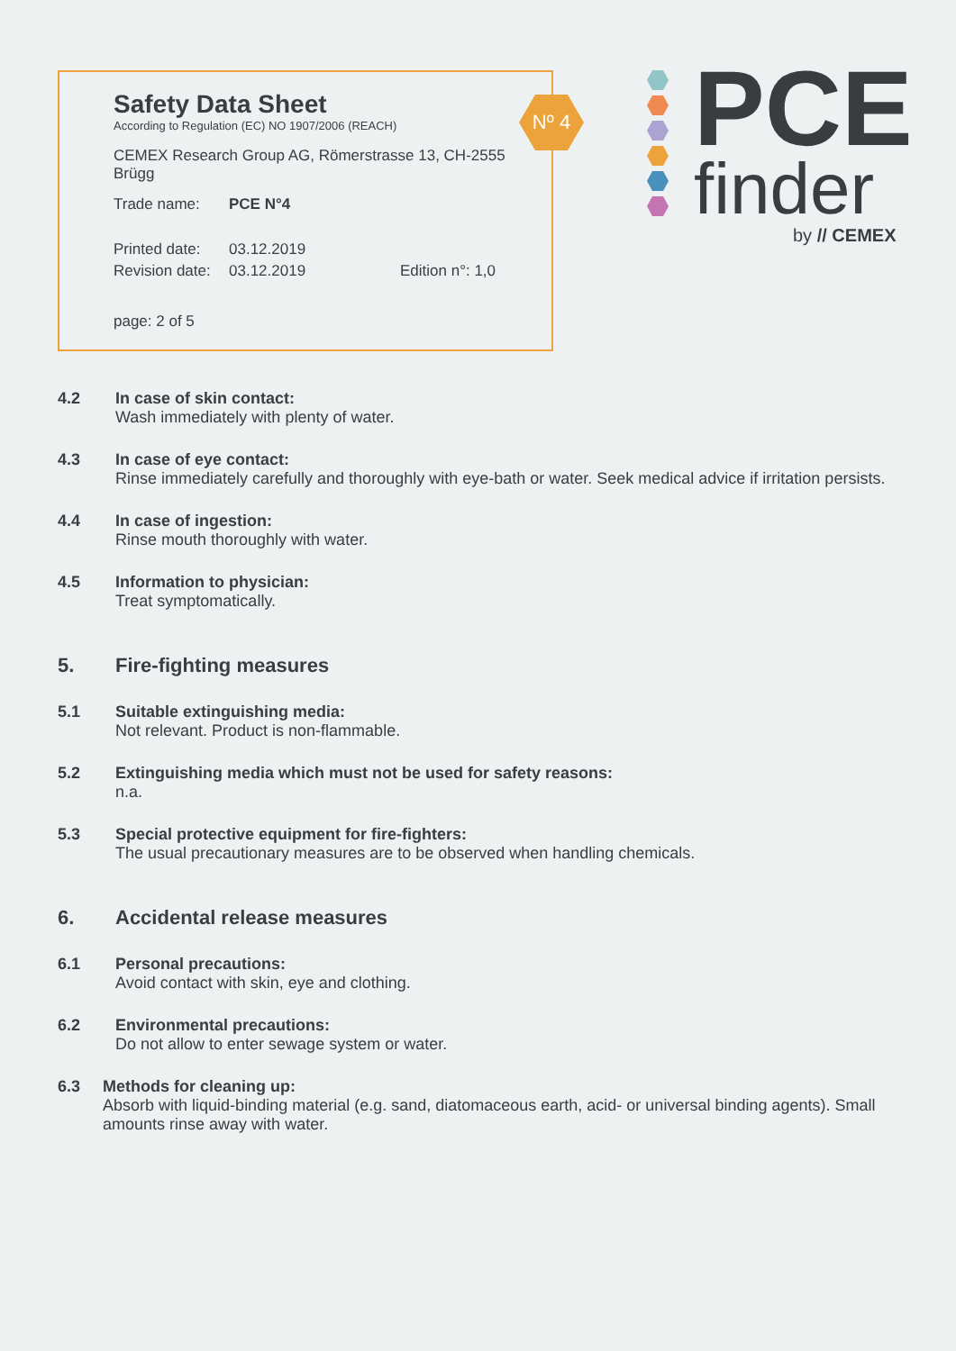Safety Data Sheet
According to Regulation (EC) NO 1907/2006 (REACH)
CEMEX Research Group AG, Römerstrasse 13, CH-2555 Brügg
Trade name: PCE N°4
Printed date: 03.12.2019
Revision date: 03.12.2019 Edition n°: 1,0
page: 2 of 5
Nº 4
PCE
finder
by // CEMEX
4.2 In case of skin contact:
Wash immediately with plenty of water.
4.3 In case of eye contact:
Rinse immediately carefully and thoroughly with eye-bath or water. Seek medical advice if irritation persists.
4.4 In case of ingestion:
Rinse mouth thoroughly with water.
4.5 Information to physician:
Treat symptomatically.
5. Fire-fighting measures
5.1 Suitable extinguishing media:
Not relevant. Product is non-flammable.
5.2 Extinguishing media which must not be used for safety reasons:
n.a.
5.3 Special protective equipment for fire-fighters:
The usual precautionary measures are to be observed when handling chemicals.
6. Accidental release measures
6.1 Personal precautions:
Avoid contact with skin, eye and clothing.
6.2 Environmental precautions:
Do not allow to enter sewage system or water.
6.3 Methods for cleaning up:
Absorb with liquid-binding material (e.g. sand, diatomaceous earth, acid- or universal binding agents). Small amounts rinse away with water.